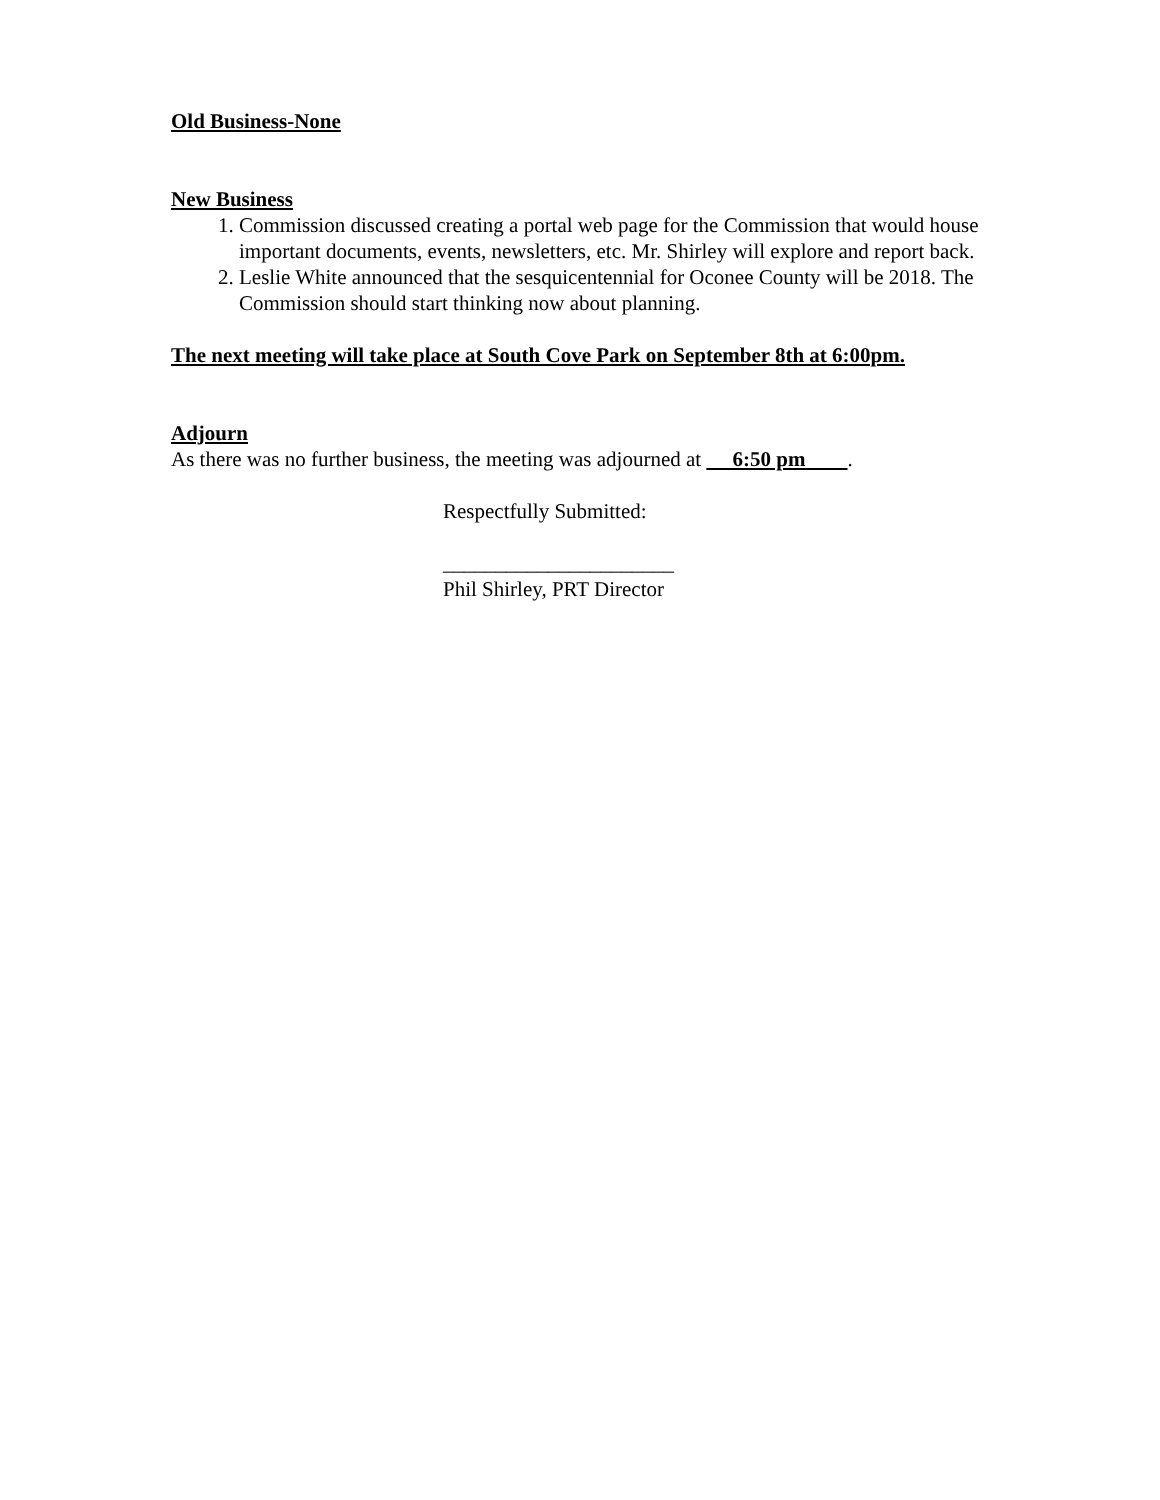Old Business-None
New Business
1. Commission discussed creating a portal web page for the Commission that would house important documents, events, newsletters, etc. Mr. Shirley will explore and report back.
2. Leslie White announced that the sesquicentennial for Oconee County will be 2018. The Commission should start thinking now about planning.
The next meeting will take place at South Cove Park on September 8th at 6:00pm.
Adjourn
As there was no further business, the meeting was adjourned at 6:50 pm .
Respectfully Submitted:
______________________
Phil Shirley, PRT Director